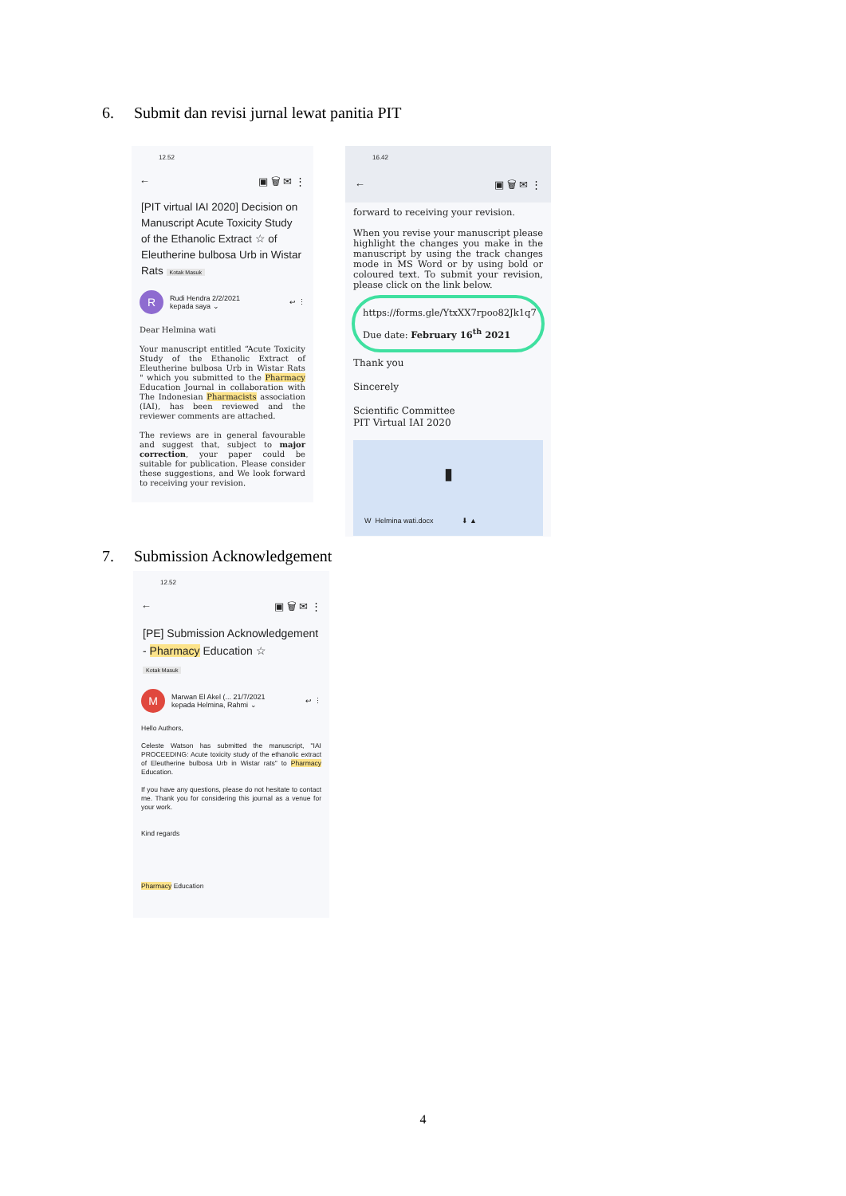6. Submit dan revisi jurnal lewat panitia PIT
12.52
← ▣ 🗑 ✉ ⋮
[PIT virtual IAI 2020] Decision on Manuscript Acute Toxicity Study of the Ethanolic Extract ☆ of Eleutherine bulbosa Urb in Wistar Rats Kotak Masuk
R
Rudi Hendra 2/2/2021
kepada saya ⌄
↩ ⋮
Dear Helmina wati
Your manuscript entitled “Acute Toxicity Study of the Ethanolic Extract of Eleutherine bulbosa Urb in Wistar Rats " which you submitted to the Pharmacy Education Journal in collaboration with The Indonesian Pharmacists association (IAI), has been reviewed and the reviewer comments are attached.
The reviews are in general favourable and suggest that, subject to major correction, your paper could be suitable for publication. Please consider these suggestions, and We look forward to receiving your revision.
16.42
← ▣ 🗑 ✉ ⋮
forward to receiving your revision.
When you revise your manuscript please highlight the changes you make in the manuscript by using the track changes mode in MS Word or by using bold or coloured text. To submit your revision, please click on the link below.
https://forms.gle/YtxXX7rpoo82Jk1q7
Due date: February 16<sup>th</sup> 2021
Thank you
Sincerely
Scientific Committee
PIT Virtual IAI 2020
▮
W Helmina wati.docx ⬇ ▲
7. Submission Acknowledgement
12.52
← ▣ 🗑 ✉ ⋮
[PE] Submission Acknowledgement - Pharmacy Education ☆
Kotak Masuk
M
Marwan El Akel (... 21/7/2021
kepada Helmina, Rahmi ⌄
↩ ⋮
Hello Authors,
Celeste Watson has submitted the manuscript, "IAI PROCEEDING: Acute toxicity study of the ethanolic extract of Eleutherine bulbosa Urb in Wistar rats" to Pharmacy Education.
If you have any questions, please do not hesitate to contact me. Thank you for considering this journal as a venue for your work.
Kind regards
Pharmacy Education
4